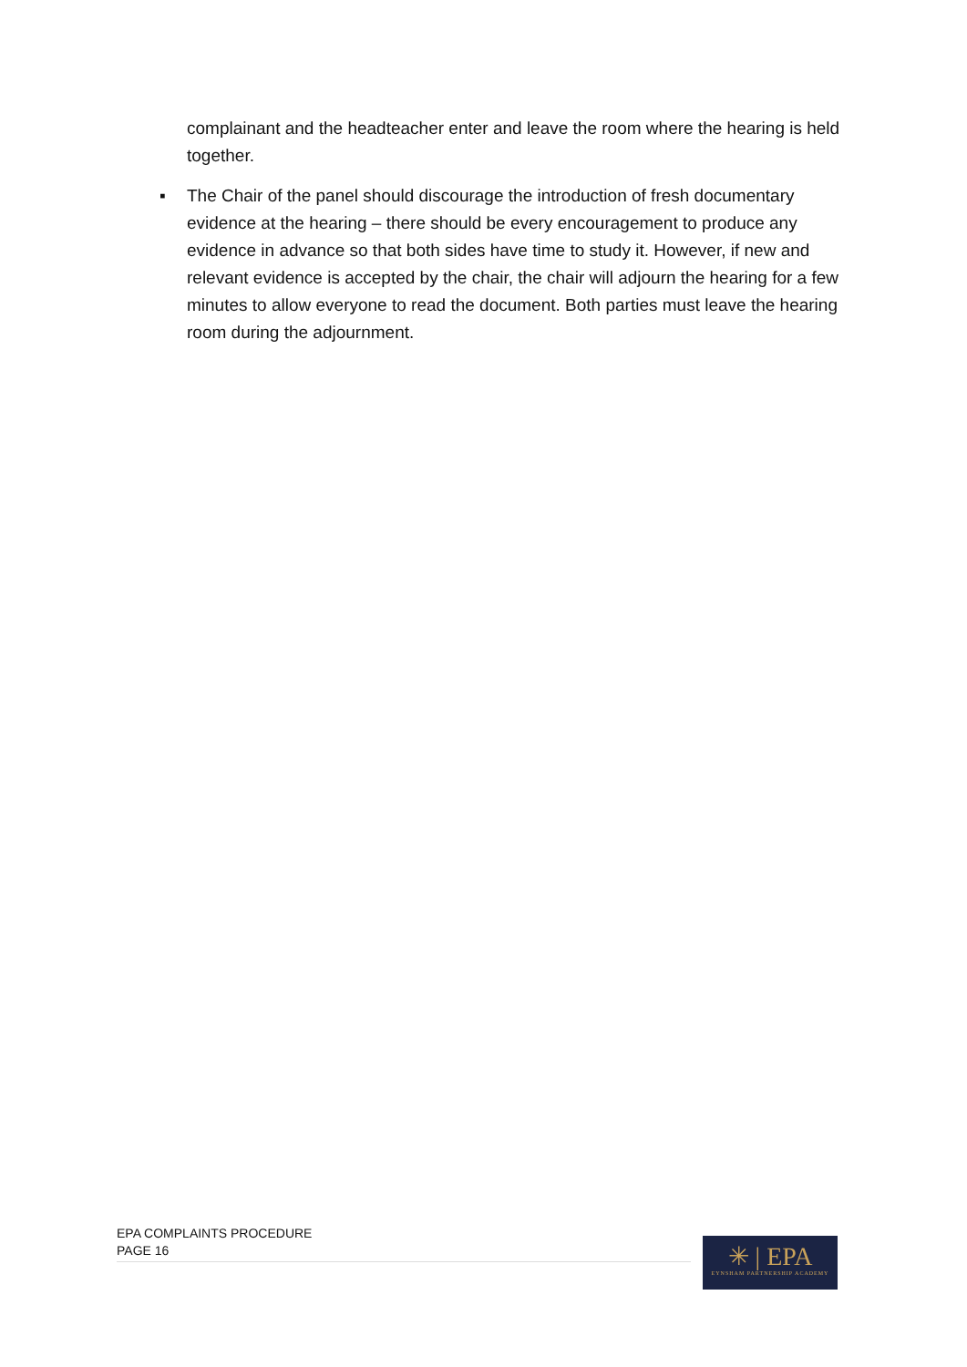complainant and the headteacher enter and leave the room where the hearing is held together.
▪ The Chair of the panel should discourage the introduction of fresh documentary evidence at the hearing – there should be every encouragement to produce any evidence in advance so that both sides have time to study it. However, if new and relevant evidence is accepted by the chair, the chair will adjourn the hearing for a few minutes to allow everyone to read the document. Both parties must leave the hearing room during the adjournment.
EPA COMPLAINTS PROCEDURE
PAGE 16
✳ | EPA
EYNSHAM PARTNERSHIP ACADEMY